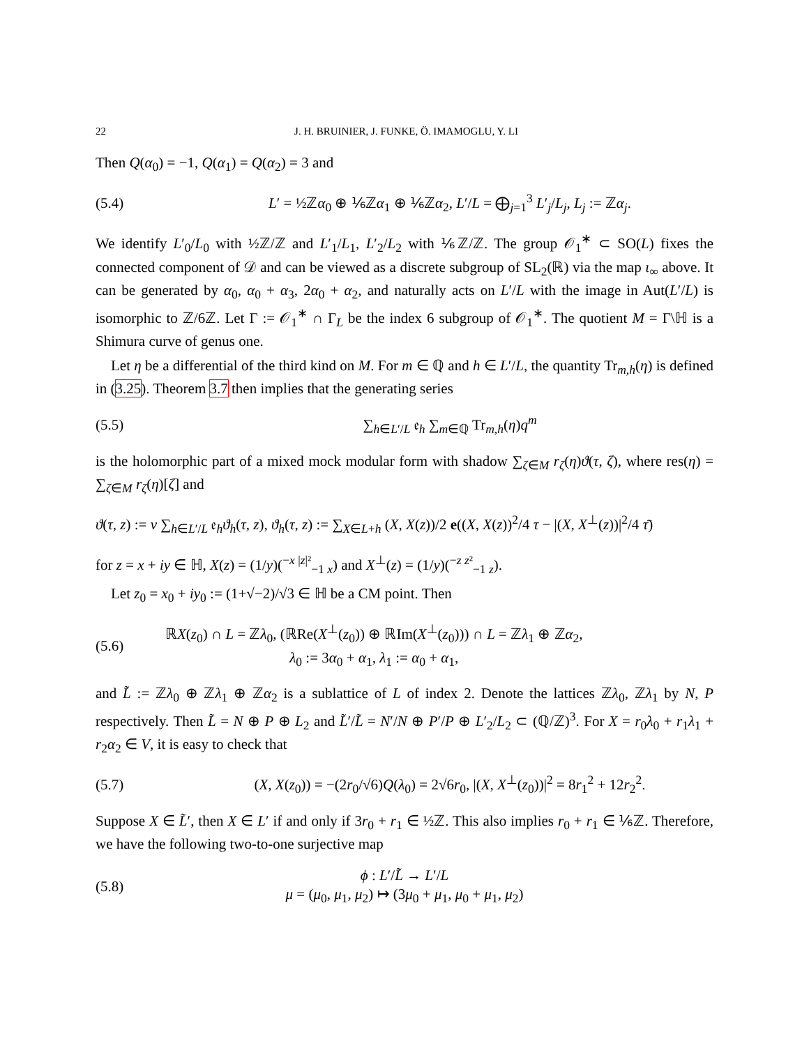22 J. H. BRUINIER, J. FUNKE, Ö. IMAMOGLU, Y. LI
Then Q(α<sub>0</sub>) = −1, Q(α<sub>1</sub>) = Q(α<sub>2</sub>) = 3 and
(5.4) L′ = ½ℤα<sub>0</sub> ⊕ ⅙ℤα<sub>1</sub> ⊕ ⅙ℤα<sub>2</sub>, L′/L = ⨁<sub>j=1</sub><sup>3</sup> L′<sub>j</sub>/L<sub>j</sub>, L<sub>j</sub> := ℤα<sub>j</sub>.
We identify L′<sub>0</sub>/L<sub>0</sub> with ½ℤ/ℤ and L′<sub>1</sub>/L<sub>1</sub>, L′<sub>2</sub>/L<sub>2</sub> with ⅙ℤ/ℤ. The group 𝒪<sub>1</sub><sup>∗</sup> ⊂ SO(L) fixes the connected component of 𝒟 and can be viewed as a discrete subgroup of SL<sub>2</sub>(ℝ) via the map ι<sub>∞</sub> above. It can be generated by α<sub>0</sub>, α<sub>0</sub> + α<sub>3</sub>, 2α<sub>0</sub> + α<sub>2</sub>, and naturally acts on L′/L with the image in Aut(L′/L) is isomorphic to ℤ/6ℤ. Let Γ := 𝒪<sub>1</sub><sup>∗</sup> ∩ Γ<sub>L</sub> be the index 6 subgroup of 𝒪<sub>1</sub><sup>∗</sup>. The quotient M = Γ\ℍ is a Shimura curve of genus one.
Let η be a differential of the third kind on M. For m ∈ ℚ and h ∈ L′/L, the quantity Tr<sub>m,h</sub>(η) is defined in (3.25). Theorem 3.7 then implies that the generating series
(5.5) ∑<sub>h∈L′/L</sub> 𝔢<sub>h</sub> ∑<sub>m∈ℚ</sub> Tr<sub>m,h</sub>(η)q<sup>m</sup>
is the holomorphic part of a mixed mock modular form with shadow ∑<sub>ζ∈M</sub> r<sub>ζ</sub>(η)ϑ(τ, ζ), where res(η) = ∑<sub>ζ∈M</sub> r<sub>ζ</sub>(η)[ζ] and
ϑ(τ, z) := v ∑<sub>h∈L′/L</sub> 𝔢<sub>h</sub>ϑ<sub>h</sub>(τ, z), ϑ<sub>h</sub>(τ, z) := ∑<sub>X∈L+h</sub> (X, X(z))/2 e((X, X(z))<sup>2</sup>/4 τ − |(X, X<sup>⊥</sup>(z))|<sup>2</sup>/4 τ̄)
for z = x + iy ∈ ℍ, X(z) = (1/y)(<sup>−x |z|²</sup><sub>−1 x</sub>) and X<sup>⊥</sup>(z) = (1/y)(<sup>−z z²</sup><sub>−1 z</sub>).
Let z<sub>0</sub> = x<sub>0</sub> + iy<sub>0</sub> := (1+√−2)/√3 ∈ ℍ be a CM point. Then
(5.6) ℝX(z<sub>0</sub>) ∩ L = ℤλ<sub>0</sub>, (ℝRe(X<sup>⊥</sup>(z<sub>0</sub>)) ⊕ ℝIm(X<sup>⊥</sup>(z<sub>0</sub>))) ∩ L = ℤλ<sub>1</sub> ⊕ ℤα<sub>2</sub>,
λ<sub>0</sub> := 3α<sub>0</sub> + α<sub>1</sub>, λ<sub>1</sub> := α<sub>0</sub> + α<sub>1</sub>,
and L̃ := ℤλ<sub>0</sub> ⊕ ℤλ<sub>1</sub> ⊕ ℤα<sub>2</sub> is a sublattice of L of index 2. Denote the lattices ℤλ<sub>0</sub>, ℤλ<sub>1</sub> by N, P respectively. Then L̃ = N ⊕ P ⊕ L<sub>2</sub> and L̃′/L̃ = N′/N ⊕ P′/P ⊕ L′<sub>2</sub>/L<sub>2</sub> ⊂ (ℚ/ℤ)<sup>3</sup>. For X = r<sub>0</sub>λ<sub>0</sub> + r<sub>1</sub>λ<sub>1</sub> + r<sub>2</sub>α<sub>2</sub> ∈ V, it is easy to check that
(5.7) (X, X(z<sub>0</sub>)) = −(2r<sub>0</sub>/√6)Q(λ<sub>0</sub>) = 2√6r<sub>0</sub>, |(X, X<sup>⊥</sup>(z<sub>0</sub>))|<sup>2</sup> = 8r<sub>1</sub><sup>2</sup> + 12r<sub>2</sub><sup>2</sup>.
Suppose X ∈ L̃′, then X ∈ L′ if and only if 3r<sub>0</sub> + r<sub>1</sub> ∈ ½ℤ. This also implies r<sub>0</sub> + r<sub>1</sub> ∈ ⅙ℤ. Therefore, we have the following two-to-one surjective map
(5.8) ϕ : L′/L̃ → L′/L
μ = (μ<sub>0</sub>, μ<sub>1</sub>, μ<sub>2</sub>) ↦ (3μ<sub>0</sub> + μ<sub>1</sub>, μ<sub>0</sub> + μ<sub>1</sub>, μ<sub>2</sub>)